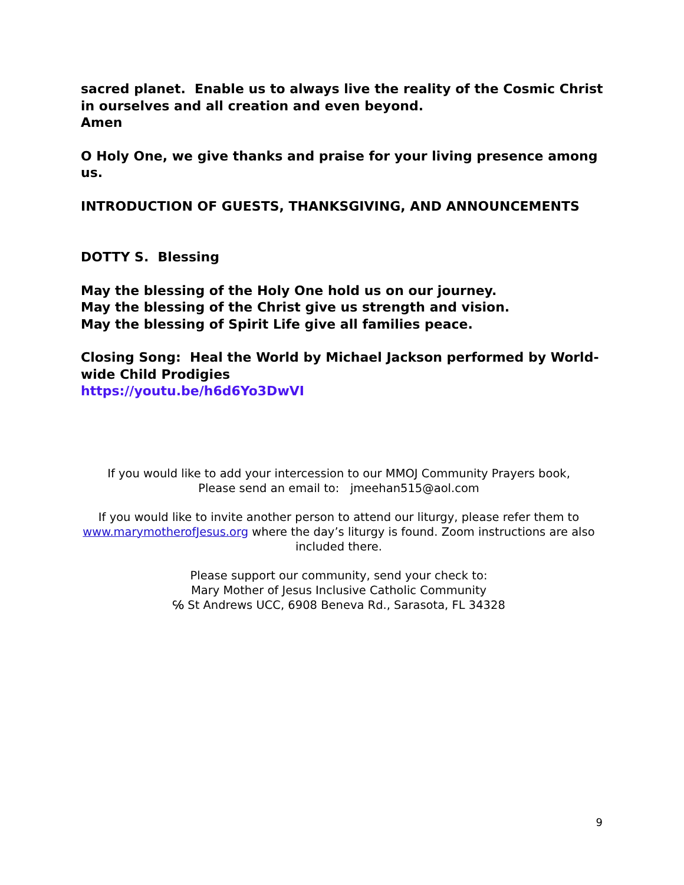sacred planet. Enable us to always live the reality of the Cosmic Christ in ourselves and all creation and even beyond.
Amen
O Holy One, we give thanks and praise for your living presence among us.
INTRODUCTION OF GUESTS, THANKSGIVING, AND ANNOUNCEMENTS
DOTTY S. Blessing
May the blessing of the Holy One hold us on our journey.
May the blessing of the Christ give us strength and vision.
May the blessing of Spirit Life give all families peace.
Closing Song: Heal the World by Michael Jackson performed by World-wide Child Prodigies
https://youtu.be/h6d6Yo3DwVI
If you would like to add your intercession to our MMOJ Community Prayers book,
Please send an email to: jmeehan515@aol.com
If you would like to invite another person to attend our liturgy, please refer them to www.marymotherofJesus.org where the day’s liturgy is found. Zoom instructions are also included there.
Please support our community, send your check to:
Mary Mother of Jesus Inclusive Catholic Community
℅ St Andrews UCC, 6908 Beneva Rd., Sarasota, FL 34328
9